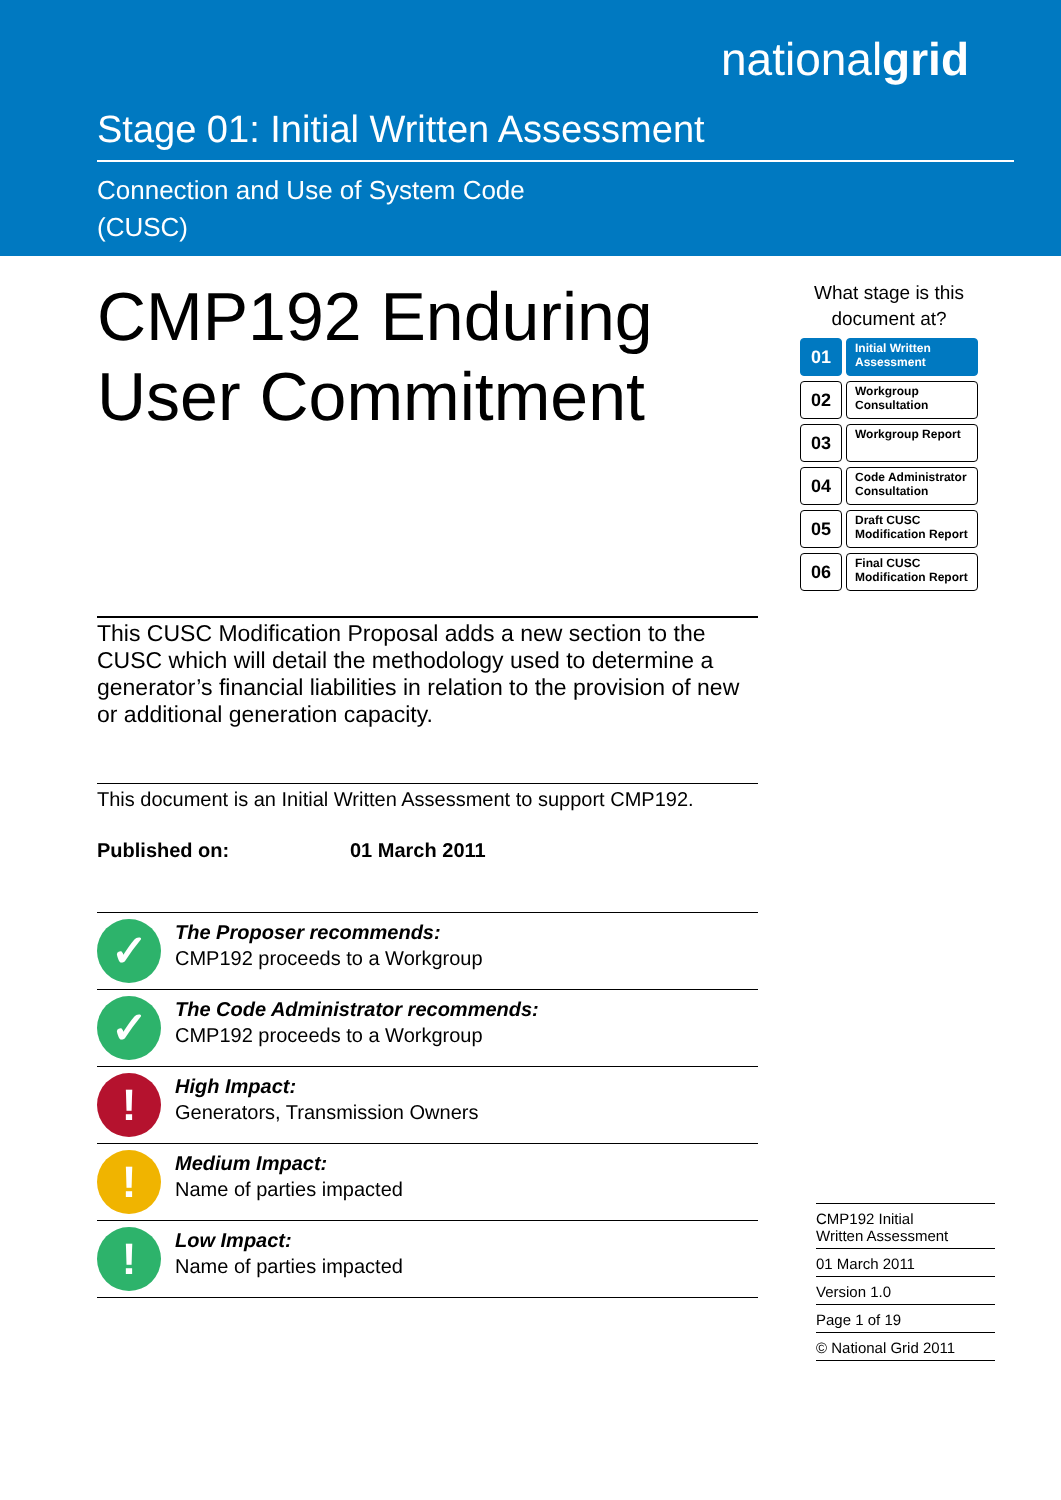nationalgrid
Stage 01: Initial Written Assessment
Connection and Use of System Code
(CUSC)
CMP192 Enduring User Commitment
This CUSC Modification Proposal adds a new section to the CUSC which will detail the methodology used to determine a generator’s financial liabilities in relation to the provision of new or additional generation capacity.
This document is an Initial Written Assessment to support CMP192.
Published on: 01 March 2011
✓
The Proposer recommends:
CMP192 proceeds to a Workgroup
✓
The Code Administrator recommends:
CMP192 proceeds to a Workgroup
!
High Impact:
Generators, Transmission Owners
!
Medium Impact:
Name of parties impacted
!
Low Impact:
Name of parties impacted
What stage is this document at?
01
Initial Written Assessment
02
Workgroup Consultation
03
Workgroup Report
04
Code Administrator Consultation
05
Draft CUSC Modification Report
06
Final CUSC Modification Report
CMP192 Initial
Written Assessment
01 March 2011
Version 1.0
Page 1 of 19
© National Grid 2011